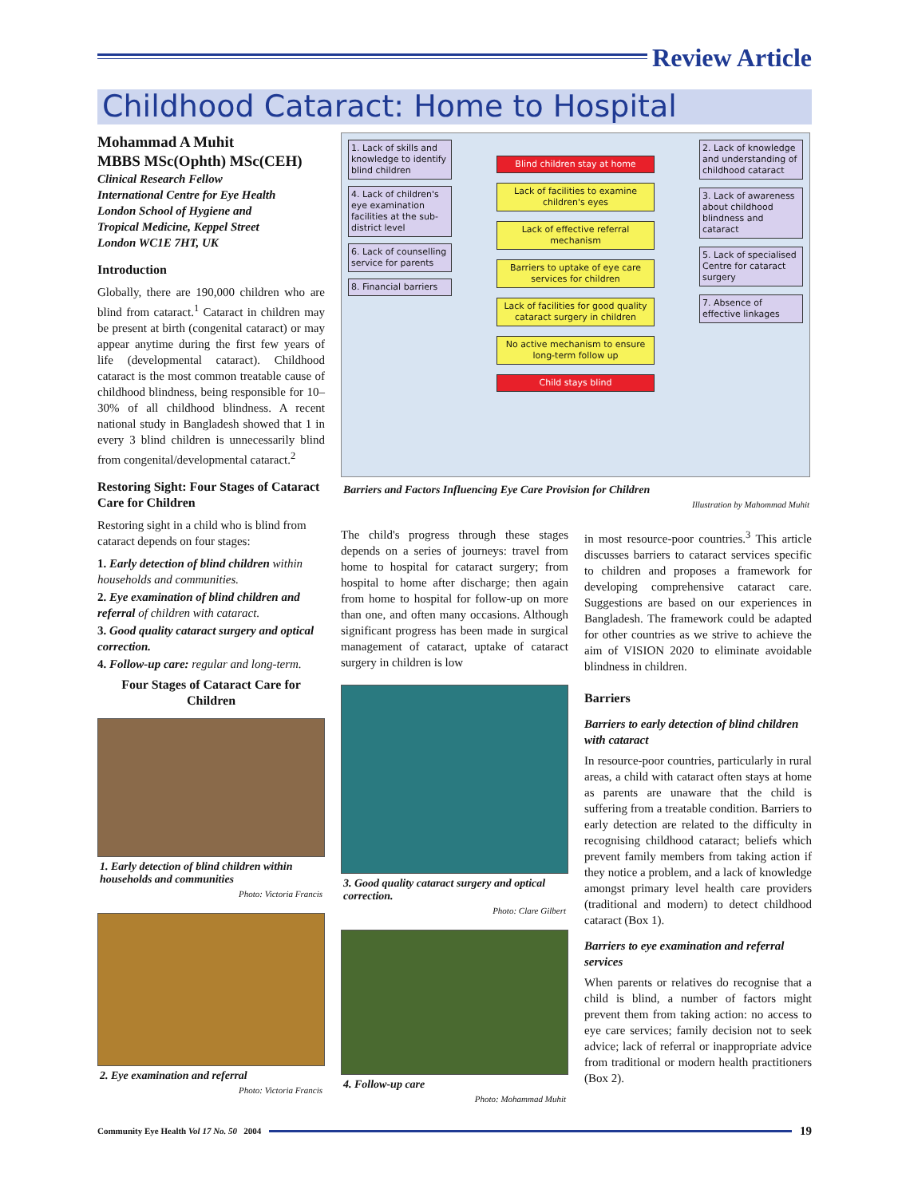Review Article
Childhood Cataract: Home to Hospital
Mohammad A Muhit
MBBS MSc(Ophth) MSc(CEH)
Clinical Research Fellow
International Centre for Eye Health
London School of Hygiene and
Tropical Medicine, Keppel Street
London WC1E 7HT, UK
Introduction
Globally, there are 190,000 children who are blind from cataract.<sup>1</sup> Cataract in children may be present at birth (congenital cataract) or may appear anytime during the first few years of life (developmental cataract). Childhood cataract is the most common treatable cause of childhood blindness, being responsible for 10–30% of all childhood blindness. A recent national study in Bangladesh showed that 1 in every 3 blind children is unnecessarily blind from congenital/developmental cataract.<sup>2</sup>
Restoring Sight: Four Stages of Cataract Care for Children
Restoring sight in a child who is blind from cataract depends on four stages:
1. Early detection of blind children within households and communities.
2. Eye examination of blind children and referral of children with cataract.
3. Good quality cataract surgery and optical correction.
4. Follow-up care: regular and long-term.
Four Stages of Cataract Care for Children
1. Early detection of blind children within households and communities
Photo: Victoria Francis
2. Eye examination and referral
Photo: Victoria Francis
1. Lack of skills and knowledge to identify blind children
4. Lack of children's eye examination facilities at the sub-district level
6. Lack of counselling service for parents
8. Financial barriers
Blind children stay at home
Lack of facilities to examine children's eyes
Lack of effective referral mechanism
Barriers to uptake of eye care services for children
Lack of facilities for good quality cataract surgery in children
No active mechanism to ensure long-term follow up
Child stays blind
2. Lack of knowledge and understanding of childhood cataract
3. Lack of awareness about childhood blindness and cataract
5. Lack of specialised Centre for cataract surgery
7. Absence of effective linkages
Barriers and Factors Influencing Eye Care Provision for Children
Illustration by Mahommad Muhit
The child's progress through these stages depends on a series of journeys: travel from home to hospital for cataract surgery; from hospital to home after discharge; then again from home to hospital for follow-up on more than one, and often many occasions. Although significant progress has been made in surgical management of cataract, uptake of cataract surgery in children is low
3. Good quality cataract surgery and optical correction.
Photo: Clare Gilbert
4. Follow-up care
Photo: Mohammad Muhit
in most resource-poor countries.<sup>3</sup> This article discusses barriers to cataract services specific to children and proposes a framework for developing comprehensive cataract care. Suggestions are based on our experiences in Bangladesh. The framework could be adapted for other countries as we strive to achieve the aim of VISION 2020 to eliminate avoidable blindness in children.
Barriers
Barriers to early detection of blind children with cataract
In resource-poor countries, particularly in rural areas, a child with cataract often stays at home as parents are unaware that the child is suffering from a treatable condition. Barriers to early detection are related to the difficulty in recognising childhood cataract; beliefs which prevent family members from taking action if they notice a problem, and a lack of knowledge amongst primary level health care providers (traditional and modern) to detect childhood cataract (Box 1).
Barriers to eye examination and referral services
When parents or relatives do recognise that a child is blind, a number of factors might prevent them from taking action: no access to eye care services; family decision not to seek advice; lack of referral or inappropriate advice from traditional or modern health practitioners (Box 2).
Community Eye Health Vol 17 No. 50 2004
19